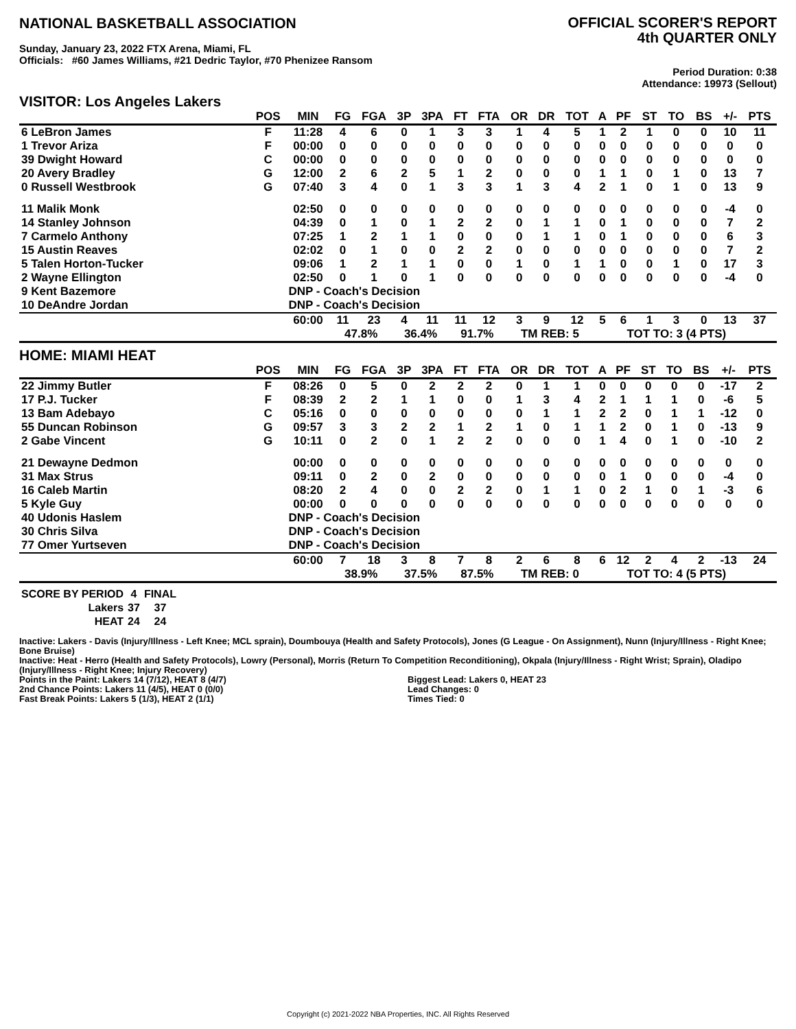NATIONAL BASKETBALL ASSOCIATION
OFFICIAL SCORER'S REPORT
4th QUARTER ONLY
Sunday, January 23, 2022 FTX Arena, Miami, FL
Officials: #60 James Williams, #21 Dedric Taylor, #70 Phenizee Ransom
Period Duration: 0:38
Attendance: 19973 (Sellout)
VISITOR: Los Angeles Lakers
| | POS | MIN | FG | FGA | 3P | 3PA | FT | FTA | OR | DR | TOT | A | PF | ST | TO | BS | +/- | PTS |
| --- | --- | --- | --- | --- | --- | --- | --- | --- | --- | --- | --- | --- | --- | --- | --- | --- | --- | --- |
| 6 LeBron James | F | 11:28 | 4 | 6 | 0 | 1 | 3 | 3 | 1 | 4 | 5 | 1 | 2 | 1 | 0 | 0 | 10 | 11 |
| 1 Trevor Ariza | F | 00:00 | 0 | 0 | 0 | 0 | 0 | 0 | 0 | 0 | 0 | 0 | 0 | 0 | 0 | 0 | 0 | 0 |
| 39 Dwight Howard | C | 00:00 | 0 | 0 | 0 | 0 | 0 | 0 | 0 | 0 | 0 | 0 | 0 | 0 | 0 | 0 | 0 | 0 |
| 20 Avery Bradley | G | 12:00 | 2 | 6 | 2 | 5 | 1 | 2 | 0 | 0 | 0 | 1 | 1 | 0 | 1 | 0 | 13 | 7 |
| 0 Russell Westbrook | G | 07:40 | 3 | 4 | 0 | 1 | 3 | 3 | 1 | 3 | 4 | 2 | 1 | 0 | 1 | 0 | 13 | 9 |
| 11 Malik Monk | | 02:50 | 0 | 0 | 0 | 0 | 0 | 0 | 0 | 0 | 0 | 0 | 0 | 0 | 0 | 0 | -4 | 0 |
| 14 Stanley Johnson | | 04:39 | 0 | 1 | 0 | 1 | 2 | 2 | 0 | 1 | 1 | 0 | 1 | 0 | 0 | 0 | 7 | 2 |
| 7 Carmelo Anthony | | 07:25 | 1 | 2 | 1 | 1 | 0 | 0 | 0 | 1 | 1 | 0 | 1 | 0 | 0 | 0 | 6 | 3 |
| 15 Austin Reaves | | 02:02 | 0 | 1 | 0 | 0 | 2 | 2 | 0 | 0 | 0 | 0 | 0 | 0 | 0 | 0 | 7 | 2 |
| 5 Talen Horton-Tucker | | 09:06 | 1 | 2 | 1 | 1 | 0 | 0 | 1 | 0 | 1 | 1 | 0 | 0 | 1 | 0 | 17 | 3 |
| 2 Wayne Ellington | | 02:50 | 0 | 1 | 0 | 1 | 0 | 0 | 0 | 0 | 0 | 0 | 0 | 0 | 0 | 0 | -4 | 0 |
| 9 Kent Bazemore | | DNP - Coach's Decision | | | | | | | | | | | | | | | | |
| 10 DeAndre Jordan | | DNP - Coach's Decision | | | | | | | | | | | | | | | | |
| | | 60:00 | 11 | 23 | 4 | 11 | 11 | 12 | 3 | 9 | 12 | 5 | 6 | 1 | 3 | 0 | 13 | 37 |
| | | | 47.8% | | 36.4% | | 91.7% | | TM REB: 5 | | | | TOT TO: 3 (4 PTS) | | | | | |
HOME: MIAMI HEAT
| | POS | MIN | FG | FGA | 3P | 3PA | FT | FTA | OR | DR | TOT | A | PF | ST | TO | BS | +/- | PTS |
| --- | --- | --- | --- | --- | --- | --- | --- | --- | --- | --- | --- | --- | --- | --- | --- | --- | --- | --- |
| 22 Jimmy Butler | F | 08:26 | 0 | 5 | 0 | 2 | 2 | 2 | 0 | 1 | 1 | 0 | 0 | 0 | 0 | 0 | -17 | 2 |
| 17 P.J. Tucker | F | 08:39 | 2 | 2 | 1 | 1 | 0 | 0 | 1 | 3 | 4 | 2 | 1 | 1 | 1 | 0 | -6 | 5 |
| 13 Bam Adebayo | C | 05:16 | 0 | 0 | 0 | 0 | 0 | 0 | 0 | 1 | 1 | 2 | 2 | 0 | 1 | 1 | -12 | 0 |
| 55 Duncan Robinson | G | 09:57 | 3 | 3 | 2 | 2 | 1 | 2 | 1 | 0 | 1 | 1 | 2 | 0 | 1 | 0 | -13 | 9 |
| 2 Gabe Vincent | G | 10:11 | 0 | 2 | 0 | 1 | 2 | 2 | 0 | 0 | 0 | 1 | 4 | 0 | 1 | 0 | -10 | 2 |
| 21 Dewayne Dedmon | | 00:00 | 0 | 0 | 0 | 0 | 0 | 0 | 0 | 0 | 0 | 0 | 0 | 0 | 0 | 0 | 0 | 0 |
| 31 Max Strus | | 09:11 | 0 | 2 | 0 | 2 | 0 | 0 | 0 | 0 | 0 | 0 | 1 | 0 | 0 | 0 | -4 | 0 |
| 16 Caleb Martin | | 08:20 | 2 | 4 | 0 | 0 | 2 | 2 | 0 | 1 | 1 | 0 | 2 | 1 | 0 | 1 | -3 | 6 |
| 5 Kyle Guy | | 00:00 | 0 | 0 | 0 | 0 | 0 | 0 | 0 | 0 | 0 | 0 | 0 | 0 | 0 | 0 | 0 | 0 |
| 40 Udonis Haslem | | DNP - Coach's Decision | | | | | | | | | | | | | | | | |
| 30 Chris Silva | | DNP - Coach's Decision | | | | | | | | | | | | | | | | |
| 77 Omer Yurtseven | | DNP - Coach's Decision | | | | | | | | | | | | | | | | |
| | | 60:00 | 7 | 18 | 3 | 8 | 7 | 8 | 2 | 6 | 8 | 6 | 12 | 2 | 4 | 2 | -13 | 24 |
| | | | 38.9% | | 37.5% | | 87.5% | | TM REB: 0 | | | | TOT TO: 4 (5 PTS) | | | | | |
| SCORE BY PERIOD | 4 | FINAL |
| Lakers | 37 | 37 |
| HEAT | 24 | 24 |
Inactive: Lakers - Davis (Injury/Illness - Left Knee; MCL sprain), Doumbouya (Health and Safety Protocols), Jones (G League - On Assignment), Nunn (Injury/Illness - Right Knee; Bone Bruise)
Inactive: Heat - Herro (Health and Safety Protocols), Lowry (Personal), Morris (Return To Competition Reconditioning), Okpala (Injury/Illness - Right Wrist; Sprain), Oladipo (Injury/Illness - Right Knee; Injury Recovery)
Points in the Paint: Lakers 14 (7/12), HEAT 8 (4/7)
2nd Chance Points: Lakers 11 (4/5), HEAT 0 (0/0)
Fast Break Points: Lakers 5 (1/3), HEAT 2 (1/1)
Biggest Lead: Lakers 0, HEAT 23
Lead Changes: 0
Times Tied: 0
Copyright (c) 2021-2022 NBA Properties, INC. All Rights Reserved